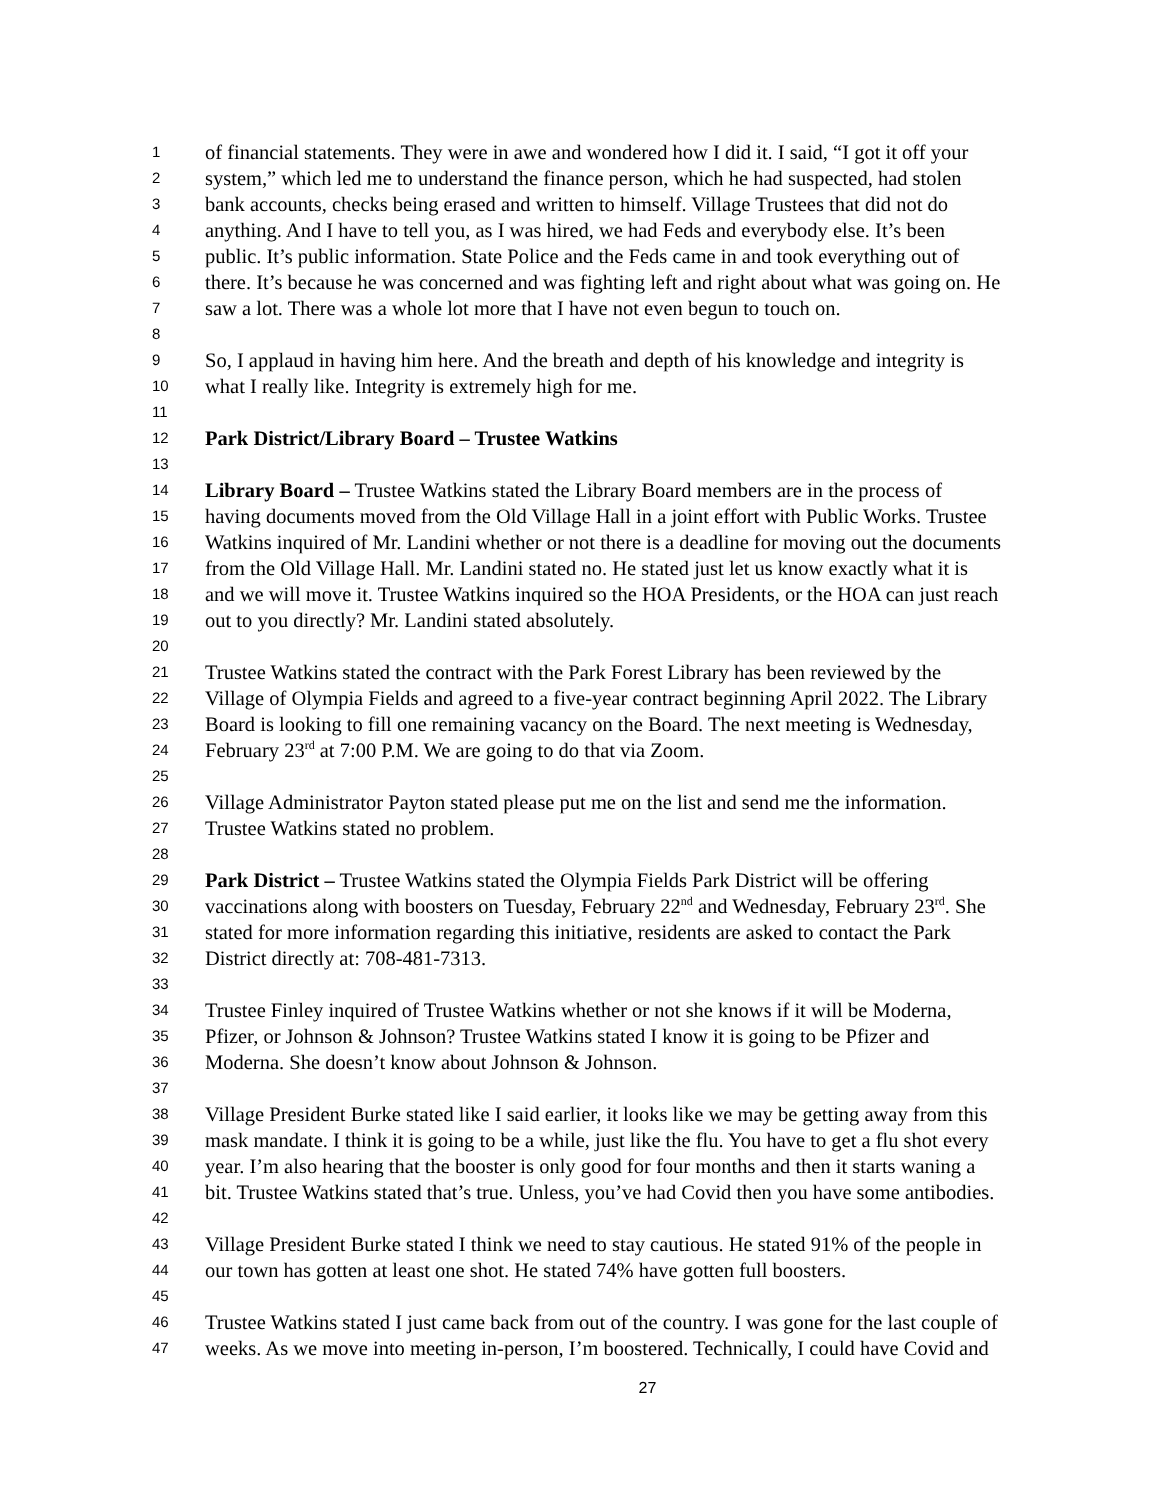1 of financial statements. They were in awe and wondered how I did it. I said, “I got it off your
2 system,” which led me to understand the finance person, which he had suspected, had stolen
3 bank accounts, checks being erased and written to himself. Village Trustees that did not do
4 anything. And I have to tell you, as I was hired, we had Feds and everybody else. It’s been
5 public. It’s public information. State Police and the Feds came in and took everything out of
6 there. It’s because he was concerned and was fighting left and right about what was going on. He
7 saw a lot. There was a whole lot more that I have not even begun to touch on.
8
9 So, I applaud in having him here. And the breath and depth of his knowledge and integrity is
10 what I really like. Integrity is extremely high for me.
11
12 Park District/Library Board – Trustee Watkins
13
14 Library Board – Trustee Watkins stated the Library Board members are in the process of
15 having documents moved from the Old Village Hall in a joint effort with Public Works. Trustee
16 Watkins inquired of Mr. Landini whether or not there is a deadline for moving out the documents
17 from the Old Village Hall. Mr. Landini stated no. He stated just let us know exactly what it is
18 and we will move it. Trustee Watkins inquired so the HOA Presidents, or the HOA can just reach
19 out to you directly? Mr. Landini stated absolutely.
20
21 Trustee Watkins stated the contract with the Park Forest Library has been reviewed by the
22 Village of Olympia Fields and agreed to a five-year contract beginning April 2022. The Library
23 Board is looking to fill one remaining vacancy on the Board. The next meeting is Wednesday,
24 February 23<sup>rd</sup> at 7:00 P.M. We are going to do that via Zoom.
25
26 Village Administrator Payton stated please put me on the list and send me the information.
27 Trustee Watkins stated no problem.
28
29 Park District – Trustee Watkins stated the Olympia Fields Park District will be offering
30 vaccinations along with boosters on Tuesday, February 22<sup>nd</sup> and Wednesday, February 23<sup>rd</sup>. She
31 stated for more information regarding this initiative, residents are asked to contact the Park
32 District directly at: 708-481-7313.
33
34 Trustee Finley inquired of Trustee Watkins whether or not she knows if it will be Moderna,
35 Pfizer, or Johnson & Johnson? Trustee Watkins stated I know it is going to be Pfizer and
36 Moderna. She doesn’t know about Johnson & Johnson.
37
38 Village President Burke stated like I said earlier, it looks like we may be getting away from this
39 mask mandate. I think it is going to be a while, just like the flu. You have to get a flu shot every
40 year. I’m also hearing that the booster is only good for four months and then it starts waning a
41 bit. Trustee Watkins stated that’s true. Unless, you’ve had Covid then you have some antibodies.
42
43 Village President Burke stated I think we need to stay cautious. He stated 91% of the people in
44 our town has gotten at least one shot. He stated 74% have gotten full boosters.
45
46 Trustee Watkins stated I just came back from out of the country. I was gone for the last couple of
47 weeks. As we move into meeting in-person, I’m boostered. Technically, I could have Covid and
27